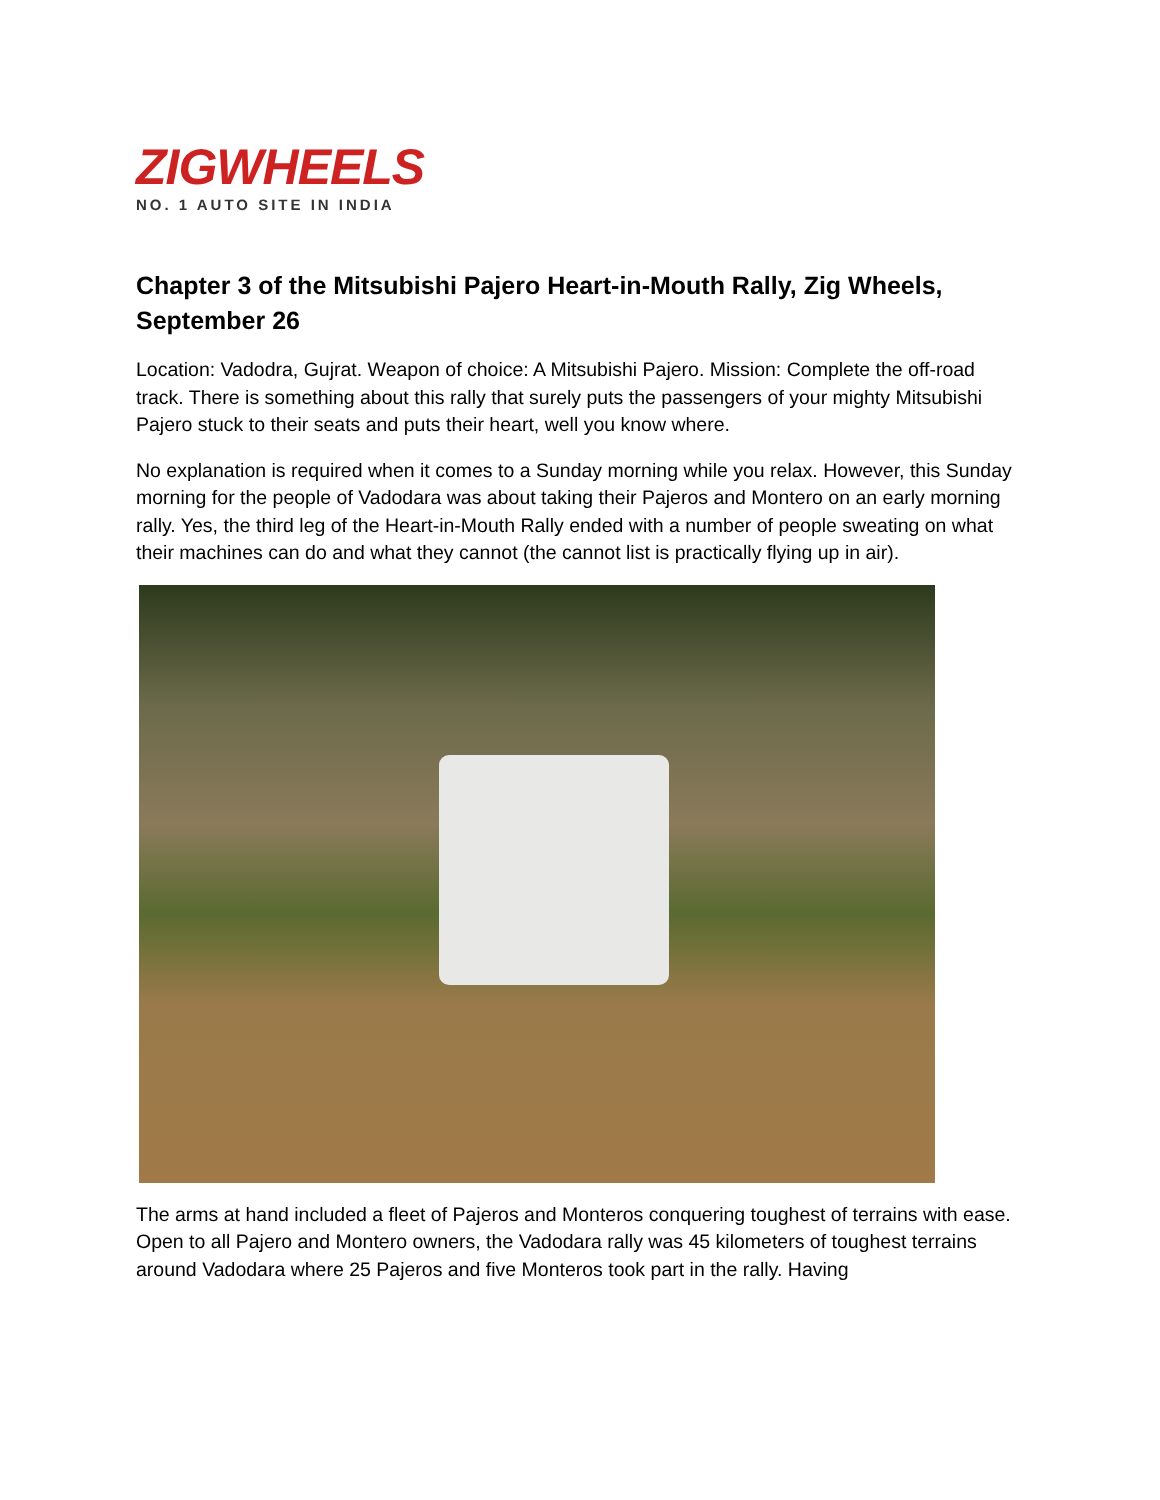ZIGWHEELS
NO. 1 AUTO SITE IN INDIA
Chapter 3 of the Mitsubishi Pajero Heart-in-Mouth Rally, Zig Wheels, September 26
Location: Vadodra, Gujrat. Weapon of choice: A Mitsubishi Pajero. Mission: Complete the off-road track. There is something about this rally that surely puts the passengers of your mighty Mitsubishi Pajero stuck to their seats and puts their heart, well you know where.
No explanation is required when it comes to a Sunday morning while you relax. However, this Sunday morning for the people of Vadodara was about taking their Pajeros and Montero on an early morning rally. Yes, the third leg of the Heart-in-Mouth Rally ended with a number of people sweating on what their machines can do and what they cannot (the cannot list is practically flying up in air).
The arms at hand included a fleet of Pajeros and Monteros conquering toughest of terrains with ease. Open to all Pajero and Montero owners, the Vadodara rally was 45 kilometers of toughest terrains around Vadodara where 25 Pajeros and five Monteros took part in the rally. Having